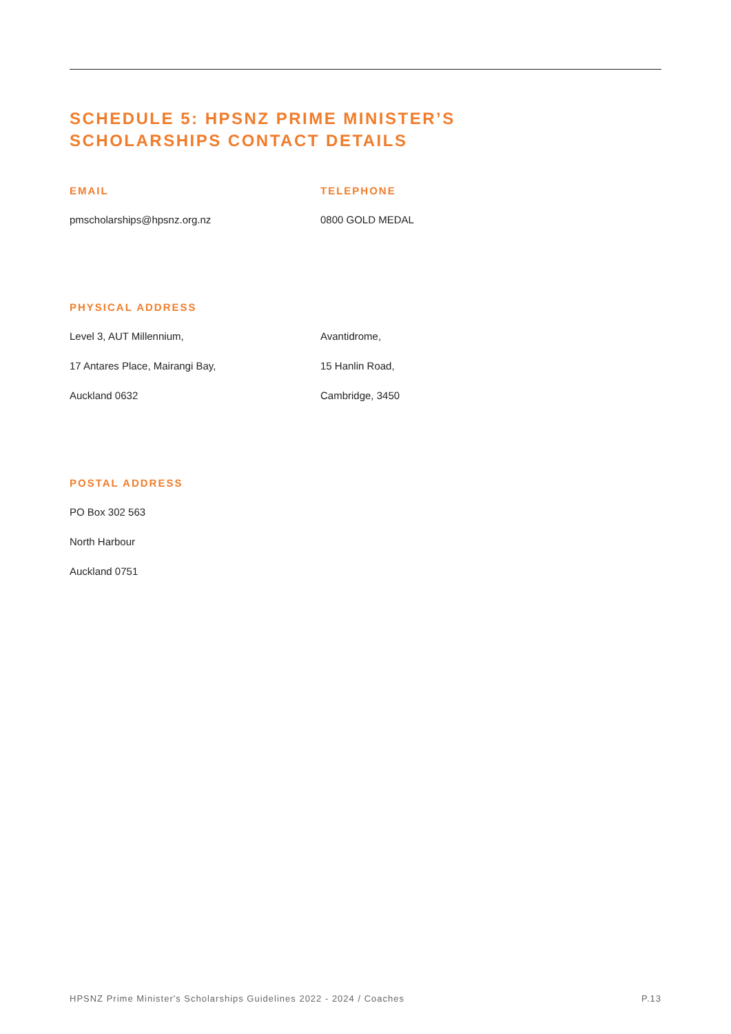SCHEDULE 5: HPSNZ PRIME MINISTER’S
SCHOLARSHIPS CONTACT DETAILS
EMAIL
pmscholarships@hpsnz.org.nz
TELEPHONE
0800 GOLD MEDAL
PHYSICAL ADDRESS
Level 3, AUT Millennium,
17 Antares Place, Mairangi Bay,
Auckland 0632
Avantidrome,
15 Hanlin Road,
Cambridge, 3450
POSTAL ADDRESS
PO Box 302 563
North Harbour
Auckland 0751
HPSNZ Prime Minister's Scholarships Guidelines 2022 - 2024 / Coaches P.13